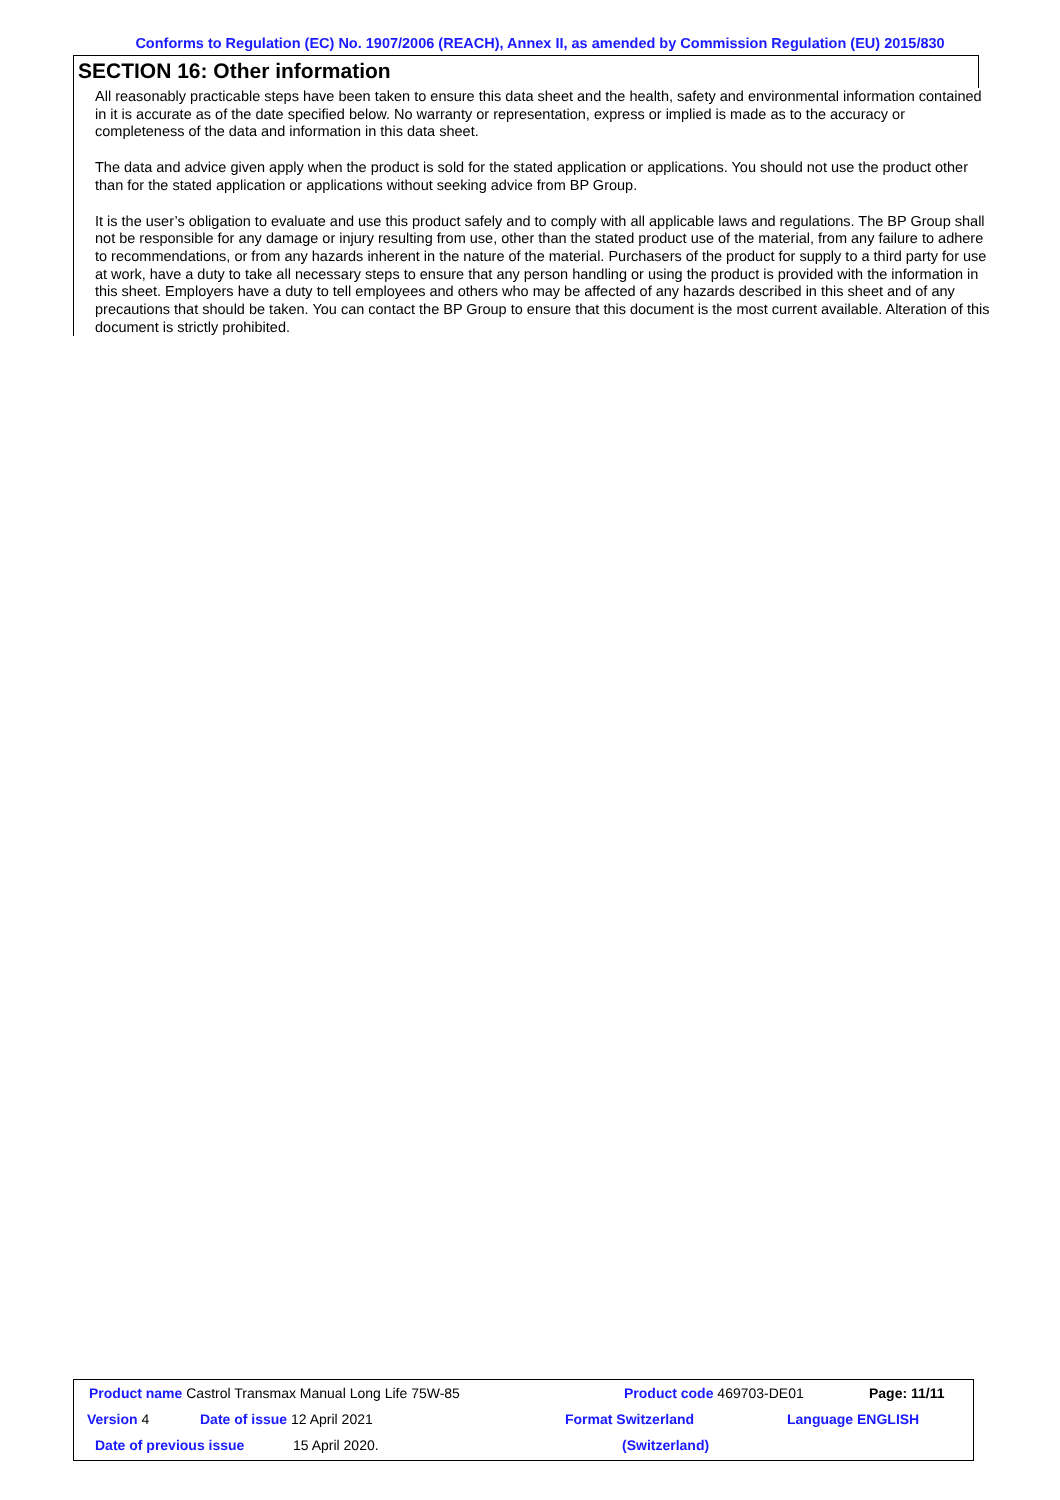Conforms to Regulation (EC) No. 1907/2006 (REACH), Annex II, as amended by Commission Regulation (EU) 2015/830
SECTION 16: Other information
All reasonably practicable steps have been taken to ensure this data sheet and the health, safety and environmental information contained in it is accurate as of the date specified below. No warranty or representation, express or implied is made as to the accuracy or completeness of the data and information in this data sheet.
The data and advice given apply when the product is sold for the stated application or applications. You should not use the product other than for the stated application or applications without seeking advice from BP Group.
It is the user’s obligation to evaluate and use this product safely and to comply with all applicable laws and regulations. The BP Group shall not be responsible for any damage or injury resulting from use, other than the stated product use of the material, from any failure to adhere to recommendations, or from any hazards inherent in the nature of the material. Purchasers of the product for supply to a third party for use at work, have a duty to take all necessary steps to ensure that any person handling or using the product is provided with the information in this sheet. Employers have a duty to tell employees and others who may be affected of any hazards described in this sheet and of any precautions that should be taken. You can contact the BP Group to ensure that this document is the most current available. Alteration of this document is strictly prohibited.
Product name Castrol Transmax Manual Long Life 75W-85 Product code 469703-DE01 Page: 11/11
Version 4 Date of issue 12 April 2021 Format Switzerland Language ENGLISH
Date of previous issue 15 April 2020. (Switzerland)